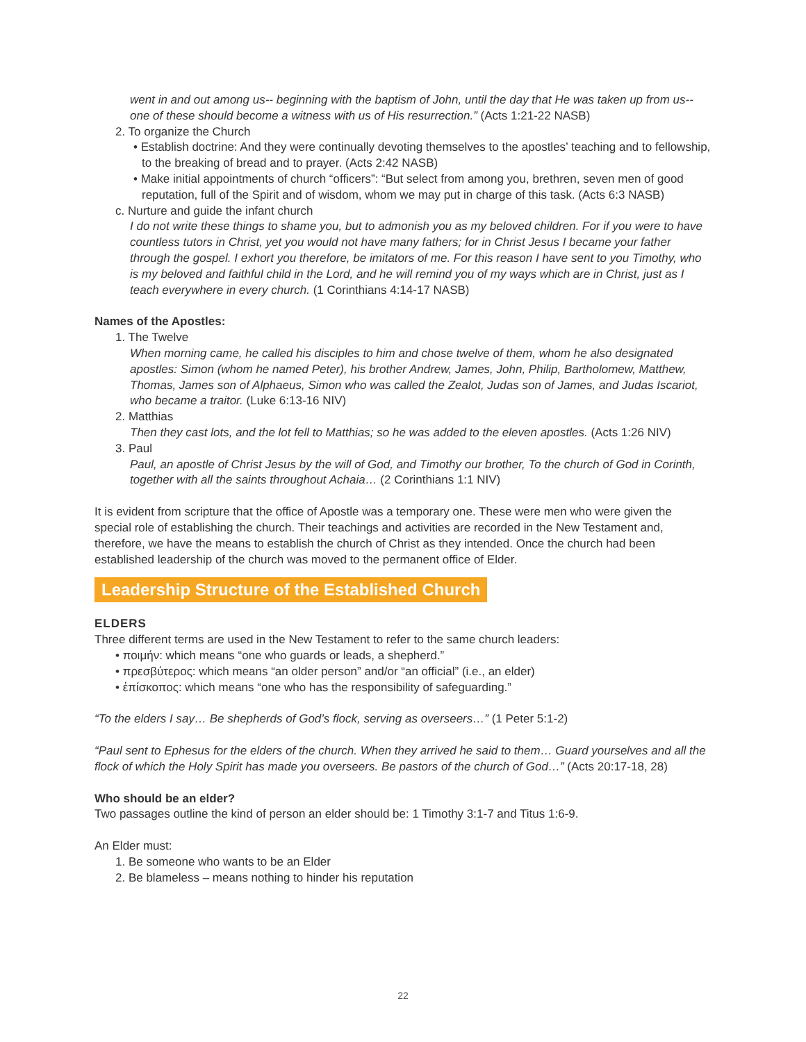went in and out among us-- beginning with the baptism of John, until the day that He was taken up from us-- one of these should become a witness with us of His resurrection.” (Acts 1:21-22 NASB)
2. To organize the Church
• Establish doctrine: And they were continually devoting themselves to the apostles’ teaching and to fellowship, to the breaking of bread and to prayer. (Acts 2:42 NASB)
• Make initial appointments of church “officers”: “But select from among you, brethren, seven men of good reputation, full of the Spirit and of wisdom, whom we may put in charge of this task. (Acts 6:3 NASB)
c. Nurture and guide the infant church
I do not write these things to shame you, but to admonish you as my beloved children. For if you were to have countless tutors in Christ, yet you would not have many fathers; for in Christ Jesus I became your father through the gospel. I exhort you therefore, be imitators of me. For this reason I have sent to you Timothy, who is my beloved and faithful child in the Lord, and he will remind you of my ways which are in Christ, just as I teach everywhere in every church. (1 Corinthians 4:14-17 NASB)
Names of the Apostles:
1. The Twelve
When morning came, he called his disciples to him and chose twelve of them, whom he also designated apostles: Simon (whom he named Peter), his brother Andrew, James, John, Philip, Bartholomew, Matthew, Thomas, James son of Alphaeus, Simon who was called the Zealot, Judas son of James, and Judas Iscariot, who became a traitor. (Luke 6:13-16 NIV)
2. Matthias
Then they cast lots, and the lot fell to Matthias; so he was added to the eleven apostles. (Acts 1:26 NIV)
3. Paul
Paul, an apostle of Christ Jesus by the will of God, and Timothy our brother, To the church of God in Corinth, together with all the saints throughout Achaia… (2 Corinthians 1:1 NIV)
It is evident from scripture that the office of Apostle was a temporary one. These were men who were given the special role of establishing the church. Their teachings and activities are recorded in the New Testament and, therefore, we have the means to establish the church of Christ as they intended. Once the church had been established leadership of the church was moved to the permanent office of Elder.
Leadership Structure of the Established Church
ELDERS
Three different terms are used in the New Testament to refer to the same church leaders:
• ποιμήν: which means “one who guards or leads, a shepherd.”
• πρεσβύτερος: which means “an older person” and/or “an official” (i.e., an elder)
• ἐπίσκοπος: which means “one who has the responsibility of safeguarding.”
“To the elders I say… Be shepherds of God’s flock, serving as overseers…” (1 Peter 5:1-2)
“Paul sent to Ephesus for the elders of the church. When they arrived he said to them… Guard yourselves and all the flock of which the Holy Spirit has made you overseers. Be pastors of the church of God…” (Acts 20:17-18, 28)
Who should be an elder?
Two passages outline the kind of person an elder should be: 1 Timothy 3:1-7 and Titus 1:6-9.
An Elder must:
1. Be someone who wants to be an Elder
2. Be blameless – means nothing to hinder his reputation
22